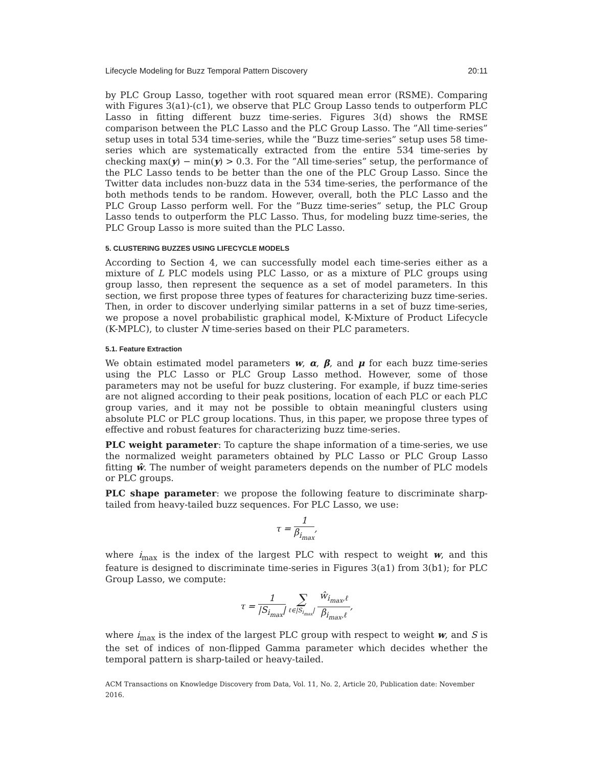Lifecycle Modeling for Buzz Temporal Pattern Discovery 20:11
by PLC Group Lasso, together with root squared mean error (RSME). Comparing with Figures 3(a1)-(c1), we observe that PLC Group Lasso tends to outperform PLC Lasso in fitting different buzz time-series. Figures 3(d) shows the RMSE comparison between the PLC Lasso and the PLC Group Lasso. The ”All time-series” setup uses in total 534 time-series, while the ”Buzz time-series” setup uses 58 time-series which are systematically extracted from the entire 534 time-series by checking max(y) − min(y) > 0.3. For the ”All time-series” setup, the performance of the PLC Lasso tends to be better than the one of the PLC Group Lasso. Since the Twitter data includes non-buzz data in the 534 time-series, the performance of the both methods tends to be random. However, overall, both the PLC Lasso and the PLC Group Lasso perform well. For the ”Buzz time-series” setup, the PLC Group Lasso tends to outperform the PLC Lasso. Thus, for modeling buzz time-series, the PLC Group Lasso is more suited than the PLC Lasso.
5. CLUSTERING BUZZES USING LIFECYCLE MODELS
According to Section 4, we can successfully model each time-series either as a mixture of L PLC models using PLC Lasso, or as a mixture of PLC groups using group lasso, then represent the sequence as a set of model parameters. In this section, we first propose three types of features for characterizing buzz time-series. Then, in order to discover underlying similar patterns in a set of buzz time-series, we propose a novel probabilistic graphical model, K-Mixture of Product Lifecycle (K-MPLC), to cluster N time-series based on their PLC parameters.
5.1. Feature Extraction
We obtain estimated model parameters w, α, β, and μ for each buzz time-series using the PLC Lasso or PLC Group Lasso method. However, some of those parameters may not be useful for buzz clustering. For example, if buzz time-series are not aligned according to their peak positions, location of each PLC or each PLC group varies, and it may not be possible to obtain meaningful clusters using absolute PLC or PLC group locations. Thus, in this paper, we propose three types of effective and robust features for characterizing buzz time-series.
PLC weight parameter: To capture the shape information of a time-series, we use the normalized weight parameters obtained by PLC Lasso or PLC Group Lasso fitting ŵ. The number of weight parameters depends on the number of PLC models or PLC groups.
PLC shape parameter: we propose the following feature to discriminate sharp-tailed from heavy-tailed buzz sequences. For PLC Lasso, we use:
τ = 1 β<sub>i<sub>max</sub></sub>,
where i<sub>max</sub> is the index of the largest PLC with respect to weight w, and this feature is designed to discriminate time-series in Figures 3(a1) from 3(b1); for PLC Group Lasso, we compute:
τ = 1 |S<sub>i<sub>max</sub></sub>| ∑ ℓ∈|S<sub>i<sub>max</sub></sub>| ŵ<sub>i<sub>max</sub>,ℓ</sub> β<sub>i<sub>max</sub>,ℓ</sub>,
where i<sub>max</sub> is the index of the largest PLC group with respect to weight w, and S is the set of indices of non-flipped Gamma parameter which decides whether the temporal pattern is sharp-tailed or heavy-tailed.
ACM Transactions on Knowledge Discovery from Data, Vol. 11, No. 2, Article 20, Publication date: November 2016.